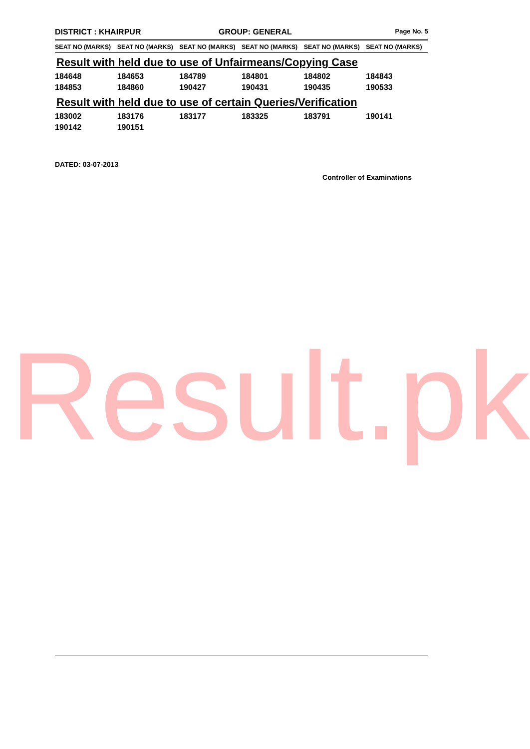DISTRICT : KHAIRPUR GROUP: GENERAL
Page No. 5
| SEAT NO (MARKS) | SEAT NO (MARKS) | SEAT NO (MARKS) | SEAT NO (MARKS) | SEAT NO (MARKS) | SEAT NO (MARKS) |
| --- | --- | --- | --- | --- | --- |
| Result with held due to use of Unfairmeans/Copying Case | | | | | |
| 184648 | 184653 | 184789 | 184801 | 184802 | 184843 |
| 184853 | 184860 | 190427 | 190431 | 190435 | 190533 |
| Result with held due to use of certain Queries/Verification | | | | | |
| 183002 | 183176 | 183177 | 183325 | 183791 | 190141 |
| 190142 | 190151 | | | | |
DATED: 03-07-2013
Controller of Examinations
Result.pk